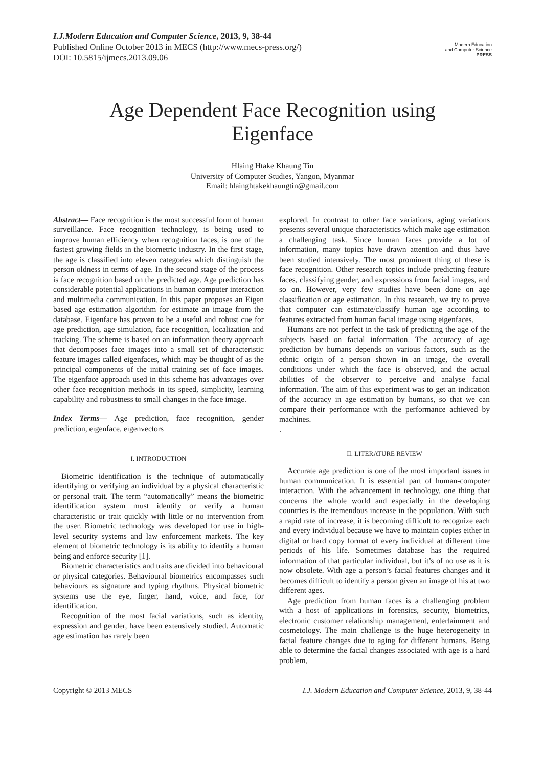I.J.Modern Education and Computer Science, 2013, 9, 38-44
Published Online October 2013 in MECS (http://www.mecs-press.org/)
DOI: 10.5815/ijmecs.2013.09.06
Modern Education
and Computer Science
PRESS
Age Dependent Face Recognition using
Eigenface
Hlaing Htake Khaung Tin
University of Computer Studies, Yangon, Myanmar
Email: hlainghtakekhaungtin@gmail.com
Abstract— Face recognition is the most successful form of human surveillance. Face recognition technology, is being used to improve human efficiency when recognition faces, is one of the fastest growing fields in the biometric industry. In the first stage, the age is classified into eleven categories which distinguish the person oldness in terms of age. In the second stage of the process is face recognition based on the predicted age. Age prediction has considerable potential applications in human computer interaction and multimedia communication. In this paper proposes an Eigen based age estimation algorithm for estimate an image from the database. Eigenface has proven to be a useful and robust cue for age prediction, age simulation, face recognition, localization and tracking. The scheme is based on an information theory approach that decomposes face images into a small set of characteristic feature images called eigenfaces, which may be thought of as the principal components of the initial training set of face images. The eigenface approach used in this scheme has advantages over other face recognition methods in its speed, simplicity, learning capability and robustness to small changes in the face image.
Index Terms— Age prediction, face recognition, gender prediction, eigenface, eigenvectors
I. INTRODUCTION
Biometric identification is the technique of automatically identifying or verifying an individual by a physical characteristic or personal trait. The term “automatically” means the biometric identification system must identify or verify a human characteristic or trait quickly with little or no intervention from the user. Biometric technology was developed for use in high-level security systems and law enforcement markets. The key element of biometric technology is its ability to identify a human being and enforce security [1].
Biometric characteristics and traits are divided into behavioural or physical categories. Behavioural biometrics encompasses such behaviours as signature and typing rhythms. Physical biometric systems use the eye, finger, hand, voice, and face, for identification.
Recognition of the most facial variations, such as identity, expression and gender, have been extensively studied. Automatic age estimation has rarely been
explored. In contrast to other face variations, aging variations presents several unique characteristics which make age estimation a challenging task. Since human faces provide a lot of information, many topics have drawn attention and thus have been studied intensively. The most prominent thing of these is face recognition. Other research topics include predicting feature faces, classifying gender, and expressions from facial images, and so on. However, very few studies have been done on age classification or age estimation. In this research, we try to prove that computer can estimate/classify human age according to features extracted from human facial image using eigenfaces.
Humans are not perfect in the task of predicting the age of the subjects based on facial information. The accuracy of age prediction by humans depends on various factors, such as the ethnic origin of a person shown in an image, the overall conditions under which the face is observed, and the actual abilities of the observer to perceive and analyse facial information. The aim of this experiment was to get an indication of the accuracy in age estimation by humans, so that we can compare their performance with the performance achieved by machines.
.
II. LITERATURE REVIEW
Accurate age prediction is one of the most important issues in human communication. It is essential part of human-computer interaction. With the advancement in technology, one thing that concerns the whole world and especially in the developing countries is the tremendous increase in the population. With such a rapid rate of increase, it is becoming difficult to recognize each and every individual because we have to maintain copies either in digital or hard copy format of every individual at different time periods of his life. Sometimes database has the required information of that particular individual, but it’s of no use as it is now obsolete. With age a person’s facial features changes and it becomes difficult to identify a person given an image of his at two different ages.
Age prediction from human faces is a challenging problem with a host of applications in forensics, security, biometrics, electronic customer relationship management, entertainment and cosmetology. The main challenge is the huge heterogeneity in facial feature changes due to aging for different humans. Being able to determine the facial changes associated with age is a hard problem,
Copyright © 2013 MECS I.J. Modern Education and Computer Science, 2013, 9, 38-44